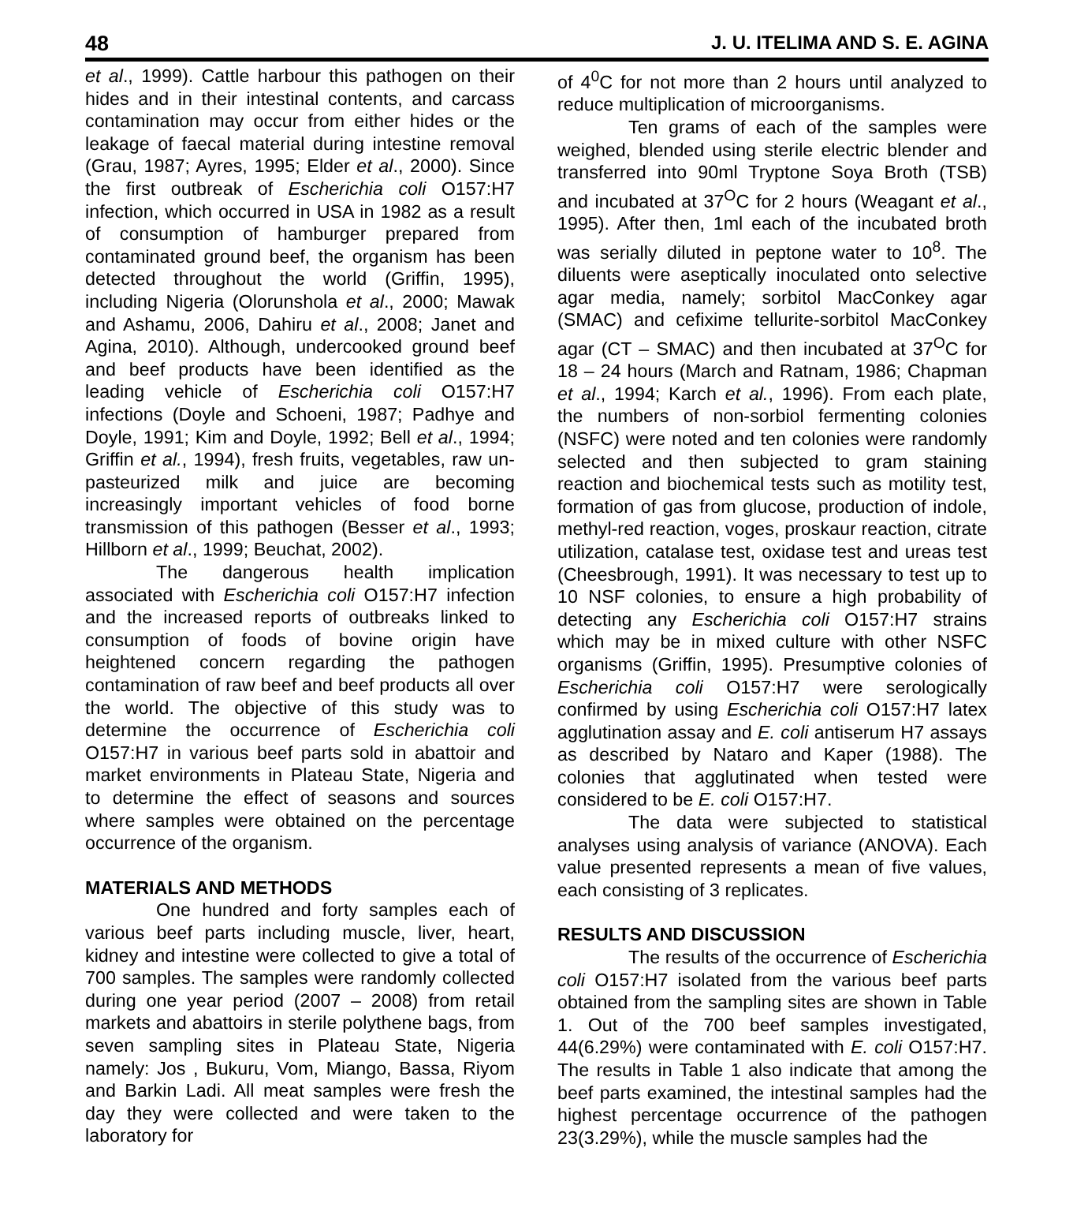48 J. U. ITELIMA AND S. E. AGINA
et al., 1999). Cattle harbour this pathogen on their hides and in their intestinal contents, and carcass contamination may occur from either hides or the leakage of faecal material during intestine removal (Grau, 1987; Ayres, 1995; Elder et al., 2000). Since the first outbreak of Escherichia coli O157:H7 infection, which occurred in USA in 1982 as a result of consumption of hamburger prepared from contaminated ground beef, the organism has been detected throughout the world (Griffin, 1995), including Nigeria (Olorunshola et al., 2000; Mawak and Ashamu, 2006, Dahiru et al., 2008; Janet and Agina, 2010). Although, undercooked ground beef and beef products have been identified as the leading vehicle of Escherichia coli O157:H7 infections (Doyle and Schoeni, 1987; Padhye and Doyle, 1991; Kim and Doyle, 1992; Bell et al., 1994; Griffin et al., 1994), fresh fruits, vegetables, raw un-pasteurized milk and juice are becoming increasingly important vehicles of food borne transmission of this pathogen (Besser et al., 1993; Hillborn et al., 1999; Beuchat, 2002).
The dangerous health implication associated with Escherichia coli O157:H7 infection and the increased reports of outbreaks linked to consumption of foods of bovine origin have heightened concern regarding the pathogen contamination of raw beef and beef products all over the world. The objective of this study was to determine the occurrence of Escherichia coli O157:H7 in various beef parts sold in abattoir and market environments in Plateau State, Nigeria and to determine the effect of seasons and sources where samples were obtained on the percentage occurrence of the organism.
MATERIALS AND METHODS
One hundred and forty samples each of various beef parts including muscle, liver, heart, kidney and intestine were collected to give a total of 700 samples. The samples were randomly collected during one year period (2007 – 2008) from retail markets and abattoirs in sterile polythene bags, from seven sampling sites in Plateau State, Nigeria namely: Jos , Bukuru, Vom, Miango, Bassa, Riyom and Barkin Ladi. All meat samples were fresh the day they were collected and were taken to the laboratory for
of 4<sup>0</sup>C for not more than 2 hours until analyzed to reduce multiplication of microorganisms.
Ten grams of each of the samples were weighed, blended using sterile electric blender and transferred into 90ml Tryptone Soya Broth (TSB) and incubated at 37<sup>O</sup>C for 2 hours (Weagant et al., 1995). After then, 1ml each of the incubated broth was serially diluted in peptone water to 10<sup>8</sup>. The diluents were aseptically inoculated onto selective agar media, namely; sorbitol MacConkey agar (SMAC) and cefixime tellurite-sorbitol MacConkey agar (CT – SMAC) and then incubated at 37<sup>O</sup>C for 18 – 24 hours (March and Ratnam, 1986; Chapman et al., 1994; Karch et al., 1996). From each plate, the numbers of non-sorbiol fermenting colonies (NSFC) were noted and ten colonies were randomly selected and then subjected to gram staining reaction and biochemical tests such as motility test, formation of gas from glucose, production of indole, methyl-red reaction, voges, proskaur reaction, citrate utilization, catalase test, oxidase test and ureas test (Cheesbrough, 1991). It was necessary to test up to 10 NSF colonies, to ensure a high probability of detecting any Escherichia coli O157:H7 strains which may be in mixed culture with other NSFC organisms (Griffin, 1995). Presumptive colonies of Escherichia coli O157:H7 were serologically confirmed by using Escherichia coli O157:H7 latex agglutination assay and E. coli antiserum H7 assays as described by Nataro and Kaper (1988). The colonies that agglutinated when tested were considered to be E. coli O157:H7.
The data were subjected to statistical analyses using analysis of variance (ANOVA). Each value presented represents a mean of five values, each consisting of 3 replicates.
RESULTS AND DISCUSSION
The results of the occurrence of Escherichia coli O157:H7 isolated from the various beef parts obtained from the sampling sites are shown in Table 1. Out of the 700 beef samples investigated, 44(6.29%) were contaminated with E. coli O157:H7. The results in Table 1 also indicate that among the beef parts examined, the intestinal samples had the highest percentage occurrence of the pathogen 23(3.29%), while the muscle samples had the